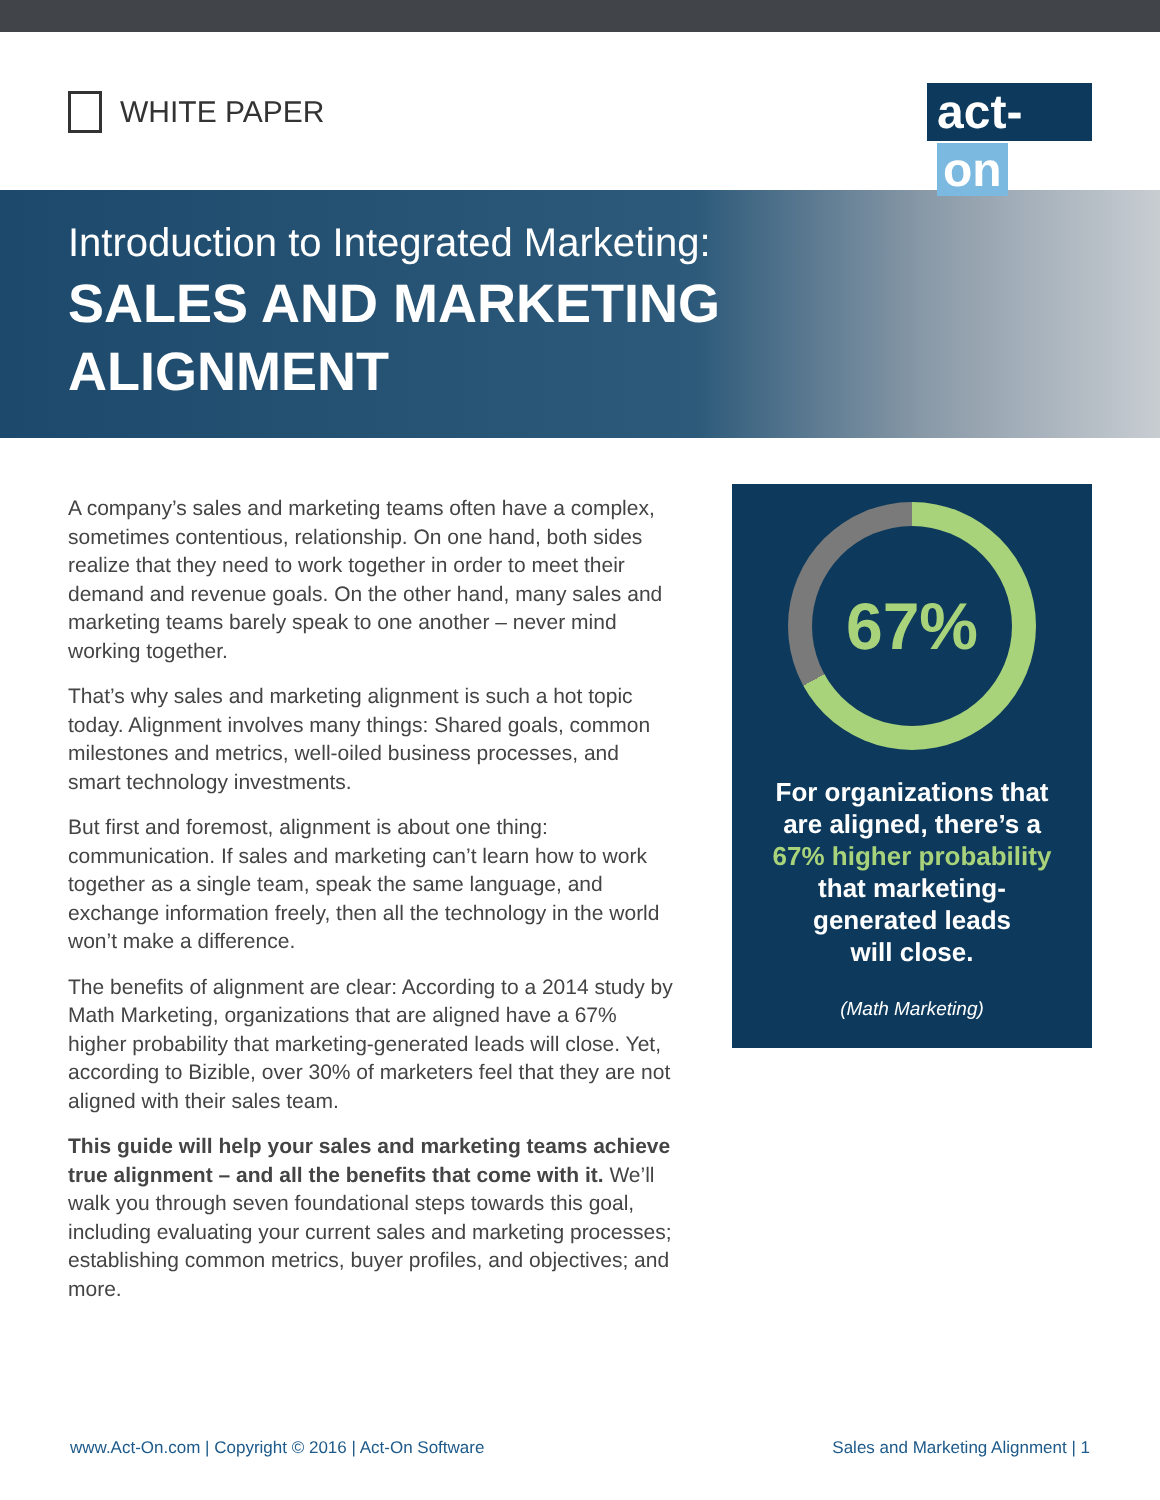WHITE PAPER
act- on
Introduction to Integrated Marketing:
SALES AND MARKETING
ALIGNMENT
A company’s sales and marketing teams often have a complex, sometimes contentious, relationship. On one hand, both sides realize that they need to work together in order to meet their demand and revenue goals. On the other hand, many sales and marketing teams barely speak to one another – never mind working together.
That’s why sales and marketing alignment is such a hot topic today. Alignment involves many things: Shared goals, common milestones and metrics, well-oiled business processes, and smart technology investments.
But first and foremost, alignment is about one thing: communication. If sales and marketing can’t learn how to work together as a single team, speak the same language, and exchange information freely, then all the technology in the world won’t make a difference.
The benefits of alignment are clear: According to a 2014 study by Math Marketing, organizations that are aligned have a 67% higher probability that marketing-generated leads will close. Yet, according to Bizible, over 30% of marketers feel that they are not aligned with their sales team.
This guide will help your sales and marketing teams achieve true alignment – and all the benefits that come with it. We’ll walk you through seven foundational steps towards this goal, including evaluating your current sales and marketing processes; establishing common metrics, buyer profiles, and objectives; and more.
67%
For organizations that
are aligned, there’s a
67% higher probability
that marketing-
generated leads
will close.
(Math Marketing)
www.Act-On.com | Copyright © 2016 | Act-On Software
Sales and Marketing Alignment | 1